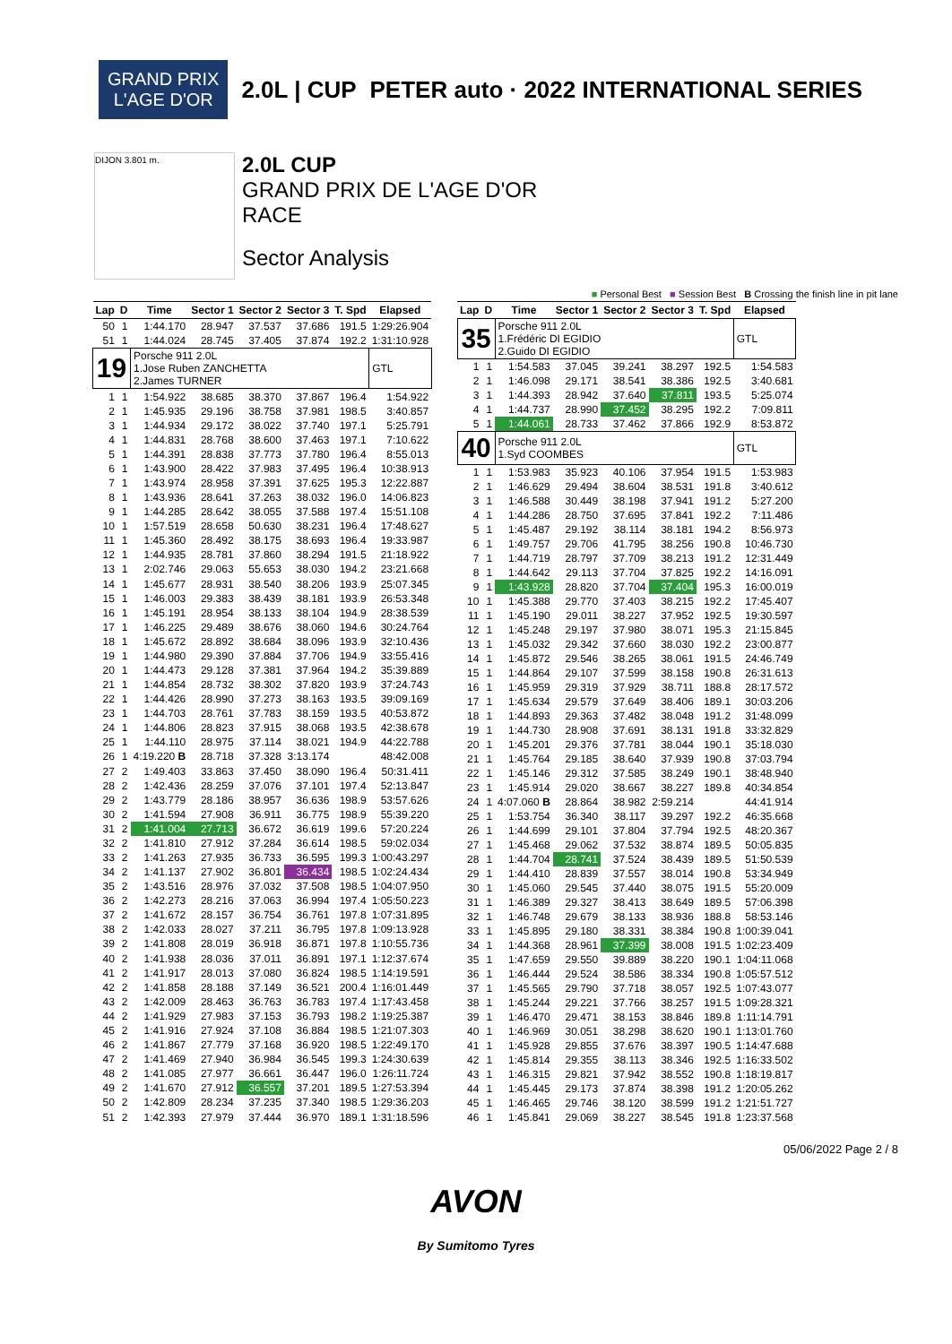GRAND PRIX
L'AGE D'OR
2.0L | CUP
PETER auto · 2022 INTERNATIONAL SERIES
DIJON 3.801 m.
2.0L CUP
GRAND PRIX DE L'AGE D'OR
RACE
Sector Analysis
■ Personal Best ■ Session Best B Crossing the finish line in pit lane
| Lap | D | Time | Sector 1 | Sector 2 | Sector 3 | T. Spd | Elapsed |
| --- | --- | --- | --- | --- | --- | --- | --- |
| 50 | 1 | 1:44.170 | 28.947 | 37.537 | 37.686 | 191.5 | 1:29:26.904 |
| 51 | 1 | 1:44.024 | 28.745 | 37.405 | 37.874 | 192.2 | 1:31:10.928 |
| 19 | | Porsche 911 2.0L 1.Jose Ruben ZANCHETTA 2.James TURNER | | | | | GTL |
| 1 | 1 | 1:54.922 | 38.685 | 38.370 | 37.867 | 196.4 | 1:54.922 |
| 2 | 1 | 1:45.935 | 29.196 | 38.758 | 37.981 | 198.5 | 3:40.857 |
| 3 | 1 | 1:44.934 | 29.172 | 38.022 | 37.740 | 197.1 | 5:25.791 |
| 4 | 1 | 1:44.831 | 28.768 | 38.600 | 37.463 | 197.1 | 7:10.622 |
| 5 | 1 | 1:44.391 | 28.838 | 37.773 | 37.780 | 196.4 | 8:55.013 |
| 6 | 1 | 1:43.900 | 28.422 | 37.983 | 37.495 | 196.4 | 10:38.913 |
| 7 | 1 | 1:43.974 | 28.958 | 37.391 | 37.625 | 195.3 | 12:22.887 |
| 8 | 1 | 1:43.936 | 28.641 | 37.263 | 38.032 | 196.0 | 14:06.823 |
| 9 | 1 | 1:44.285 | 28.642 | 38.055 | 37.588 | 197.4 | 15:51.108 |
| 10 | 1 | 1:57.519 | 28.658 | 50.630 | 38.231 | 196.4 | 17:48.627 |
| 11 | 1 | 1:45.360 | 28.492 | 38.175 | 38.693 | 196.4 | 19:33.987 |
| 12 | 1 | 1:44.935 | 28.781 | 37.860 | 38.294 | 191.5 | 21:18.922 |
| 13 | 1 | 2:02.746 | 29.063 | 55.653 | 38.030 | 194.2 | 23:21.668 |
| 14 | 1 | 1:45.677 | 28.931 | 38.540 | 38.206 | 193.9 | 25:07.345 |
| 15 | 1 | 1:46.003 | 29.383 | 38.439 | 38.181 | 193.9 | 26:53.348 |
| 16 | 1 | 1:45.191 | 28.954 | 38.133 | 38.104 | 194.9 | 28:38.539 |
| 17 | 1 | 1:46.225 | 29.489 | 38.676 | 38.060 | 194.6 | 30:24.764 |
| 18 | 1 | 1:45.672 | 28.892 | 38.684 | 38.096 | 193.9 | 32:10.436 |
| 19 | 1 | 1:44.980 | 29.390 | 37.884 | 37.706 | 194.9 | 33:55.416 |
| 20 | 1 | 1:44.473 | 29.128 | 37.381 | 37.964 | 194.2 | 35:39.889 |
| 21 | 1 | 1:44.854 | 28.732 | 38.302 | 37.820 | 193.9 | 37:24.743 |
| 22 | 1 | 1:44.426 | 28.990 | 37.273 | 38.163 | 193.5 | 39:09.169 |
| 23 | 1 | 1:44.703 | 28.761 | 37.783 | 38.159 | 193.5 | 40:53.872 |
| 24 | 1 | 1:44.806 | 28.823 | 37.915 | 38.068 | 193.5 | 42:38.678 |
| 25 | 1 | 1:44.110 | 28.975 | 37.114 | 38.021 | 194.9 | 44:22.788 |
| 26 | 1 | 4:19.220 B | 28.718 | 37.328 | 3:13.174 | | 48:42.008 |
| 27 | 2 | 1:49.403 | 33.863 | 37.450 | 38.090 | 196.4 | 50:31.411 |
| 28 | 2 | 1:42.436 | 28.259 | 37.076 | 37.101 | 197.4 | 52:13.847 |
| 29 | 2 | 1:43.779 | 28.186 | 38.957 | 36.636 | 198.9 | 53:57.626 |
| 30 | 2 | 1:41.594 | 27.908 | 36.911 | 36.775 | 198.9 | 55:39.220 |
| 31 | 2 | 1:41.004 | 27.713 | 36.672 | 36.619 | 199.6 | 57:20.224 |
| 32 | 2 | 1:41.810 | 27.912 | 37.284 | 36.614 | 198.5 | 59:02.034 |
| 33 | 2 | 1:41.263 | 27.935 | 36.733 | 36.595 | 199.3 | 1:00:43.297 |
| 34 | 2 | 1:41.137 | 27.902 | 36.801 | 36.434 | 198.5 | 1:02:24.434 |
| 35 | 2 | 1:43.516 | 28.976 | 37.032 | 37.508 | 198.5 | 1:04:07.950 |
| 36 | 2 | 1:42.273 | 28.216 | 37.063 | 36.994 | 197.4 | 1:05:50.223 |
| 37 | 2 | 1:41.672 | 28.157 | 36.754 | 36.761 | 197.8 | 1:07:31.895 |
| 38 | 2 | 1:42.033 | 28.027 | 37.211 | 36.795 | 197.8 | 1:09:13.928 |
| 39 | 2 | 1:41.808 | 28.019 | 36.918 | 36.871 | 197.8 | 1:10:55.736 |
| 40 | 2 | 1:41.938 | 28.036 | 37.011 | 36.891 | 197.1 | 1:12:37.674 |
| 41 | 2 | 1:41.917 | 28.013 | 37.080 | 36.824 | 198.5 | 1:14:19.591 |
| 42 | 2 | 1:41.858 | 28.188 | 37.149 | 36.521 | 200.4 | 1:16:01.449 |
| 43 | 2 | 1:42.009 | 28.463 | 36.763 | 36.783 | 197.4 | 1:17:43.458 |
| 44 | 2 | 1:41.929 | 27.983 | 37.153 | 36.793 | 198.2 | 1:19:25.387 |
| 45 | 2 | 1:41.916 | 27.924 | 37.108 | 36.884 | 198.5 | 1:21:07.303 |
| 46 | 2 | 1:41.867 | 27.779 | 37.168 | 36.920 | 198.5 | 1:22:49.170 |
| 47 | 2 | 1:41.469 | 27.940 | 36.984 | 36.545 | 199.3 | 1:24:30.639 |
| 48 | 2 | 1:41.085 | 27.977 | 36.661 | 36.447 | 196.0 | 1:26:11.724 |
| 49 | 2 | 1:41.670 | 27.912 | 36.557 | 37.201 | 189.5 | 1:27:53.394 |
| 50 | 2 | 1:42.809 | 28.234 | 37.235 | 37.340 | 198.5 | 1:29:36.203 |
| 51 | 2 | 1:42.393 | 27.979 | 37.444 | 36.970 | 189.1 | 1:31:18.596 |
| Lap | D | Time | Sector 1 | Sector 2 | Sector 3 | T. Spd | Elapsed |
| --- | --- | --- | --- | --- | --- | --- | --- |
| 35 | | Porsche 911 2.0L 1.Frédéric DI EGIDIO 2.Guido DI EGIDIO | | | | | GTL |
| 1 | 1 | 1:54.583 | 37.045 | 39.241 | 38.297 | 192.5 | 1:54.583 |
| 2 | 1 | 1:46.098 | 29.171 | 38.541 | 38.386 | 192.5 | 3:40.681 |
| 3 | 1 | 1:44.393 | 28.942 | 37.640 | 37.811 | 193.5 | 5:25.074 |
| 4 | 1 | 1:44.737 | 28.990 | 37.452 | 38.295 | 192.2 | 7:09.811 |
| 5 | 1 | 1:44.061 | 28.733 | 37.462 | 37.866 | 192.9 | 8:53.872 |
| 40 | | Porsche 911 2.0L 1.Syd COOMBES | | | | | GTL |
| 1 | 1 | 1:53.983 | 35.923 | 40.106 | 37.954 | 191.5 | 1:53.983 |
| 2 | 1 | 1:46.629 | 29.494 | 38.604 | 38.531 | 191.8 | 3:40.612 |
| 3 | 1 | 1:46.588 | 30.449 | 38.198 | 37.941 | 191.2 | 5:27.200 |
| 4 | 1 | 1:44.286 | 28.750 | 37.695 | 37.841 | 192.2 | 7:11.486 |
| 5 | 1 | 1:45.487 | 29.192 | 38.114 | 38.181 | 194.2 | 8:56.973 |
| 6 | 1 | 1:49.757 | 29.706 | 41.795 | 38.256 | 190.8 | 10:46.730 |
| 7 | 1 | 1:44.719 | 28.797 | 37.709 | 38.213 | 191.2 | 12:31.449 |
| 8 | 1 | 1:44.642 | 29.113 | 37.704 | 37.825 | 192.2 | 14:16.091 |
| 9 | 1 | 1:43.928 | 28.820 | 37.704 | 37.404 | 195.3 | 16:00.019 |
| 10 | 1 | 1:45.388 | 29.770 | 37.403 | 38.215 | 192.2 | 17:45.407 |
| 11 | 1 | 1:45.190 | 29.011 | 38.227 | 37.952 | 192.5 | 19:30.597 |
| 12 | 1 | 1:45.248 | 29.197 | 37.980 | 38.071 | 195.3 | 21:15.845 |
| 13 | 1 | 1:45.032 | 29.342 | 37.660 | 38.030 | 192.2 | 23:00.877 |
| 14 | 1 | 1:45.872 | 29.546 | 38.265 | 38.061 | 191.5 | 24:46.749 |
| 15 | 1 | 1:44.864 | 29.107 | 37.599 | 38.158 | 190.8 | 26:31.613 |
| 16 | 1 | 1:45.959 | 29.319 | 37.929 | 38.711 | 188.8 | 28:17.572 |
| 17 | 1 | 1:45.634 | 29.579 | 37.649 | 38.406 | 189.1 | 30:03.206 |
| 18 | 1 | 1:44.893 | 29.363 | 37.482 | 38.048 | 191.2 | 31:48.099 |
| 19 | 1 | 1:44.730 | 28.908 | 37.691 | 38.131 | 191.8 | 33:32.829 |
| 20 | 1 | 1:45.201 | 29.376 | 37.781 | 38.044 | 190.1 | 35:18.030 |
| 21 | 1 | 1:45.764 | 29.185 | 38.640 | 37.939 | 190.8 | 37:03.794 |
| 22 | 1 | 1:45.146 | 29.312 | 37.585 | 38.249 | 190.1 | 38:48.940 |
| 23 | 1 | 1:45.914 | 29.020 | 38.667 | 38.227 | 189.8 | 40:34.854 |
| 24 | 1 | 4:07.060 B | 28.864 | 38.982 | 2:59.214 | | 44:41.914 |
| 25 | 1 | 1:53.754 | 36.340 | 38.117 | 39.297 | 192.2 | 46:35.668 |
| 26 | 1 | 1:44.699 | 29.101 | 37.804 | 37.794 | 192.5 | 48:20.367 |
| 27 | 1 | 1:45.468 | 29.062 | 37.532 | 38.874 | 189.5 | 50:05.835 |
| 28 | 1 | 1:44.704 | 28.741 | 37.524 | 38.439 | 189.5 | 51:50.539 |
| 29 | 1 | 1:44.410 | 28.839 | 37.557 | 38.014 | 190.8 | 53:34.949 |
| 30 | 1 | 1:45.060 | 29.545 | 37.440 | 38.075 | 191.5 | 55:20.009 |
| 31 | 1 | 1:46.389 | 29.327 | 38.413 | 38.649 | 189.5 | 57:06.398 |
| 32 | 1 | 1:46.748 | 29.679 | 38.133 | 38.936 | 188.8 | 58:53.146 |
| 33 | 1 | 1:45.895 | 29.180 | 38.331 | 38.384 | 190.8 | 1:00:39.041 |
| 34 | 1 | 1:44.368 | 28.961 | 37.399 | 38.008 | 191.5 | 1:02:23.409 |
| 35 | 1 | 1:47.659 | 29.550 | 39.889 | 38.220 | 190.1 | 1:04:11.068 |
| 36 | 1 | 1:46.444 | 29.524 | 38.586 | 38.334 | 190.8 | 1:05:57.512 |
| 37 | 1 | 1:45.565 | 29.790 | 37.718 | 38.057 | 192.5 | 1:07:43.077 |
| 38 | 1 | 1:45.244 | 29.221 | 37.766 | 38.257 | 191.5 | 1:09:28.321 |
| 39 | 1 | 1:46.470 | 29.471 | 38.153 | 38.846 | 189.8 | 1:11:14.791 |
| 40 | 1 | 1:46.969 | 30.051 | 38.298 | 38.620 | 190.1 | 1:13:01.760 |
| 41 | 1 | 1:45.928 | 29.855 | 37.676 | 38.397 | 190.5 | 1:14:47.688 |
| 42 | 1 | 1:45.814 | 29.355 | 38.113 | 38.346 | 192.5 | 1:16:33.502 |
| 43 | 1 | 1:46.315 | 29.821 | 37.942 | 38.552 | 190.8 | 1:18:19.817 |
| 44 | 1 | 1:45.445 | 29.173 | 37.874 | 38.398 | 191.2 | 1:20:05.262 |
| 45 | 1 | 1:46.465 | 29.746 | 38.120 | 38.599 | 191.2 | 1:21:51.727 |
| 46 | 1 | 1:45.841 | 29.069 | 38.227 | 38.545 | 191.8 | 1:23:37.568 |
05/06/2022 Page 2 / 8
AVON
By Sumitomo Tyres